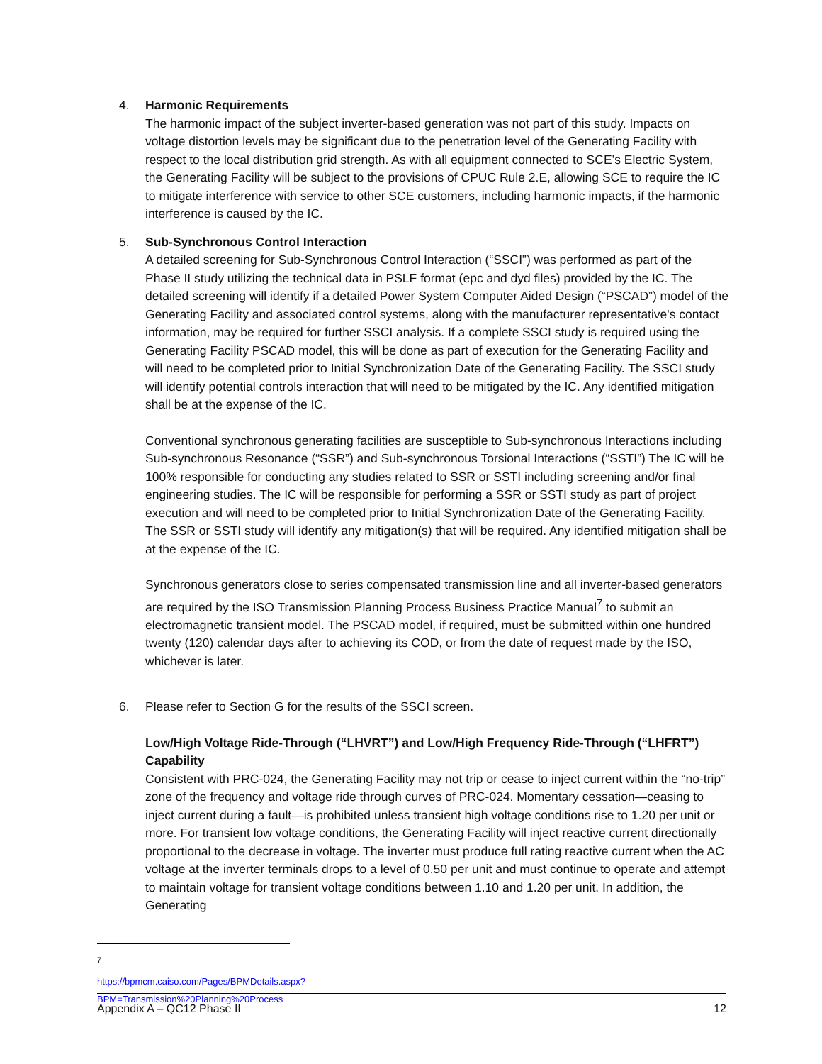4. Harmonic Requirements
The harmonic impact of the subject inverter-based generation was not part of this study. Impacts on voltage distortion levels may be significant due to the penetration level of the Generating Facility with respect to the local distribution grid strength. As with all equipment connected to SCE’s Electric System, the Generating Facility will be subject to the provisions of CPUC Rule 2.E, allowing SCE to require the IC to mitigate interference with service to other SCE customers, including harmonic impacts, if the harmonic interference is caused by the IC.
5. Sub-Synchronous Control Interaction
A detailed screening for Sub-Synchronous Control Interaction (“SSCI”) was performed as part of the Phase II study utilizing the technical data in PSLF format (epc and dyd files) provided by the IC. The detailed screening will identify if a detailed Power System Computer Aided Design (“PSCAD”) model of the Generating Facility and associated control systems, along with the manufacturer representative's contact information, may be required for further SSCI analysis. If a complete SSCI study is required using the Generating Facility PSCAD model, this will be done as part of execution for the Generating Facility and will need to be completed prior to Initial Synchronization Date of the Generating Facility. The SSCI study will identify potential controls interaction that will need to be mitigated by the IC. Any identified mitigation shall be at the expense of the IC.
Conventional synchronous generating facilities are susceptible to Sub-synchronous Interactions including Sub-synchronous Resonance (“SSR”) and Sub-synchronous Torsional Interactions (“SSTI”) The IC will be 100% responsible for conducting any studies related to SSR or SSTI including screening and/or final engineering studies. The IC will be responsible for performing a SSR or SSTI study as part of project execution and will need to be completed prior to Initial Synchronization Date of the Generating Facility. The SSR or SSTI study will identify any mitigation(s) that will be required. Any identified mitigation shall be at the expense of the IC.
Synchronous generators close to series compensated transmission line and all inverter-based generators are required by the ISO Transmission Planning Process Business Practice Manual<sup>7</sup> to submit an electromagnetic transient model. The PSCAD model, if required, must be submitted within one hundred twenty (120) calendar days after to achieving its COD, or from the date of request made by the ISO, whichever is later.
6. Please refer to Section G for the results of the SSCI screen.
Low/High Voltage Ride-Through (“LHVRT”) and Low/High Frequency Ride-Through (“LHFRT”) Capability
Consistent with PRC-024, the Generating Facility may not trip or cease to inject current within the “no-trip” zone of the frequency and voltage ride through curves of PRC-024. Momentary cessation—ceasing to inject current during a fault—is prohibited unless transient high voltage conditions rise to 1.20 per unit or more. For transient low voltage conditions, the Generating Facility will inject reactive current directionally proportional to the decrease in voltage. The inverter must produce full rating reactive current when the AC voltage at the inverter terminals drops to a level of 0.50 per unit and must continue to operate and attempt to maintain voltage for transient voltage conditions between 1.10 and 1.20 per unit. In addition, the Generating
<sup>7</sup> https://bpmcm.caiso.com/Pages/BPMDetails.aspx?BPM=Transmission%20Planning%20Process
Appendix A – QC12 Phase II 12